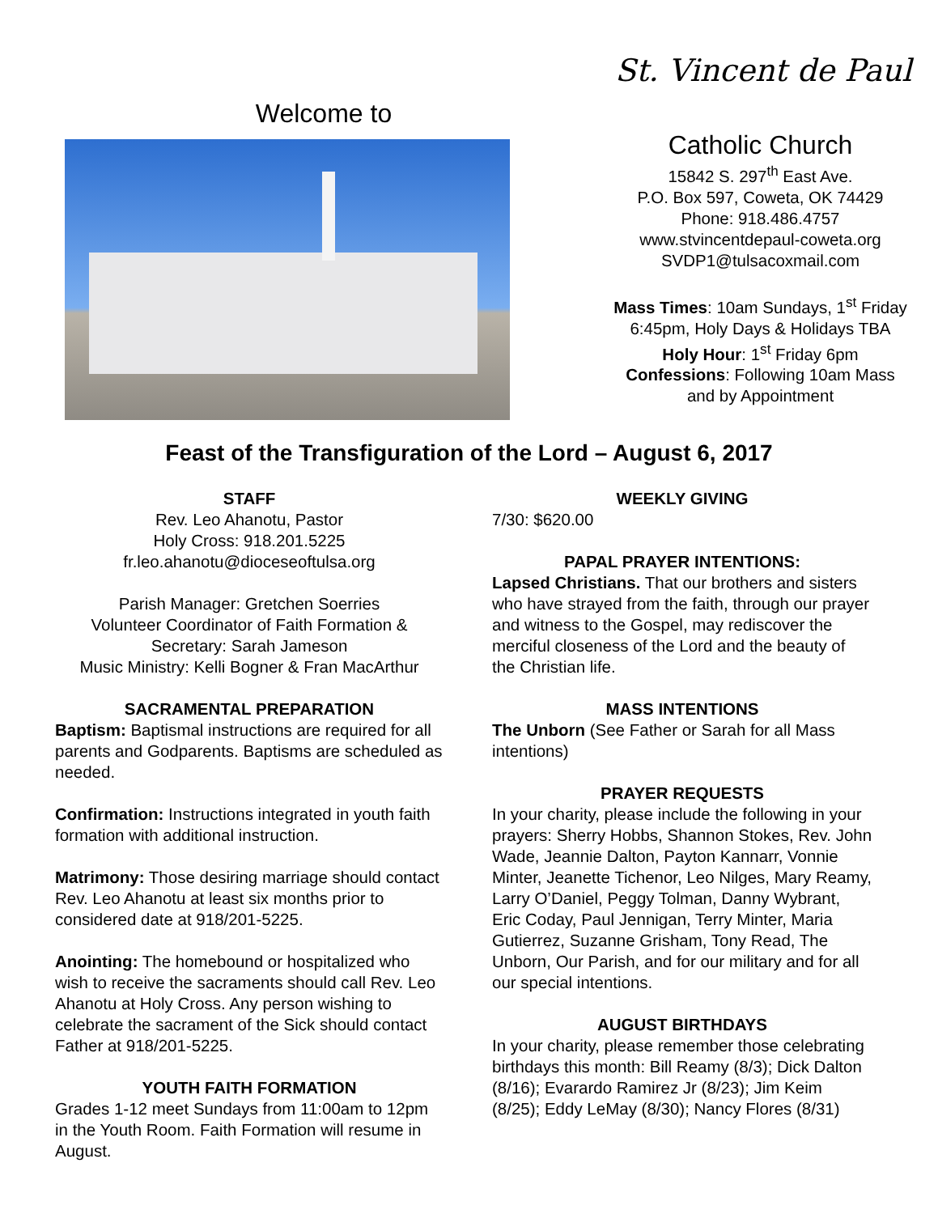Welcome to
St. Vincent de Paul
Catholic Church
15842 S. 297<sup>th</sup> East Ave.
P.O. Box 597, Coweta, OK 74429
Phone: 918.486.4757
www.stvincentdepaul-coweta.org
SVDP1@tulsacoxmail.com
Mass Times: 10am Sundays, 1<sup>st</sup> Friday
6:45pm, Holy Days & Holidays TBA
Holy Hour: 1<sup>st</sup> Friday 6pm
Confessions: Following 10am Mass
and by Appointment
Feast of the Transfiguration of the Lord – August 6, 2017
STAFF
Rev. Leo Ahanotu, Pastor
Holy Cross: 918.201.5225
fr.leo.ahanotu@dioceseoftulsa.org
Parish Manager: Gretchen Soerries
Volunteer Coordinator of Faith Formation & Secretary: Sarah Jameson
Music Ministry: Kelli Bogner & Fran MacArthur
SACRAMENTAL PREPARATION
Baptism: Baptismal instructions are required for all parents and Godparents. Baptisms are scheduled as needed.
Confirmation: Instructions integrated in youth faith formation with additional instruction.
Matrimony: Those desiring marriage should contact Rev. Leo Ahanotu at least six months prior to considered date at 918/201-5225.
Anointing: The homebound or hospitalized who wish to receive the sacraments should call Rev. Leo Ahanotu at Holy Cross. Any person wishing to celebrate the sacrament of the Sick should contact Father at 918/201-5225.
YOUTH FAITH FORMATION
Grades 1-12 meet Sundays from 11:00am to 12pm in the Youth Room. Faith Formation will resume in August.
WEEKLY GIVING
7/30: $620.00
PAPAL PRAYER INTENTIONS:
Lapsed Christians. That our brothers and sisters who have strayed from the faith, through our prayer and witness to the Gospel, may rediscover the merciful closeness of the Lord and the beauty of the Christian life.
MASS INTENTIONS
The Unborn (See Father or Sarah for all Mass intentions)
PRAYER REQUESTS
In your charity, please include the following in your prayers: Sherry Hobbs, Shannon Stokes, Rev. John Wade, Jeannie Dalton, Payton Kannarr, Vonnie Minter, Jeanette Tichenor, Leo Nilges, Mary Reamy, Larry O’Daniel, Peggy Tolman, Danny Wybrant, Eric Coday, Paul Jennigan, Terry Minter, Maria Gutierrez, Suzanne Grisham, Tony Read, The Unborn, Our Parish, and for our military and for all our special intentions.
AUGUST BIRTHDAYS
In your charity, please remember those celebrating birthdays this month: Bill Reamy (8/3); Dick Dalton (8/16); Evarardo Ramirez Jr (8/23); Jim Keim (8/25); Eddy LeMay (8/30); Nancy Flores (8/31)